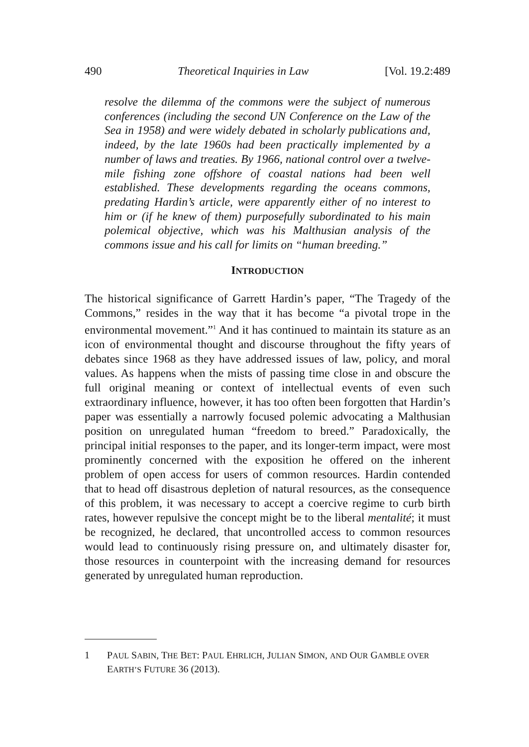490 Theoretical Inquiries in Law [Vol. 19.2:489
resolve the dilemma of the commons were the subject of numerous conferences (including the second UN Conference on the Law of the Sea in 1958) and were widely debated in scholarly publications and, indeed, by the late 1960s had been practically implemented by a number of laws and treaties. By 1966, national control over a twelve-mile fishing zone offshore of coastal nations had been well established. These developments regarding the oceans commons, predating Hardin’s article, were apparently either of no interest to him or (if he knew of them) purposefully subordinated to his main polemical objective, which was his Malthusian analysis of the commons issue and his call for limits on “human breeding.”
INTRODUCTION
The historical significance of Garrett Hardin’s paper, “The Tragedy of the Commons,” resides in the way that it has become “a pivotal trope in the environmental movement.”<sup>1</sup> And it has continued to maintain its stature as an icon of environmental thought and discourse throughout the fifty years of debates since 1968 as they have addressed issues of law, policy, and moral values. As happens when the mists of passing time close in and obscure the full original meaning or context of intellectual events of even such extraordinary influence, however, it has too often been forgotten that Hardin’s paper was essentially a narrowly focused polemic advocating a Malthusian position on unregulated human “freedom to breed.” Paradoxically, the principal initial responses to the paper, and its longer-term impact, were most prominently concerned with the exposition he offered on the inherent problem of open access for users of common resources. Hardin contended that to head off disastrous depletion of natural resources, as the consequence of this problem, it was necessary to accept a coercive regime to curb birth rates, however repulsive the concept might be to the liberal mentalité; it must be recognized, he declared, that uncontrolled access to common resources would lead to continuously rising pressure on, and ultimately disaster for, those resources in counterpoint with the increasing demand for resources generated by unregulated human reproduction.
1 PAUL SABIN, THE BET: PAUL EHRLICH, JULIAN SIMON, AND OUR GAMBLE OVER EARTH’S FUTURE 36 (2013).